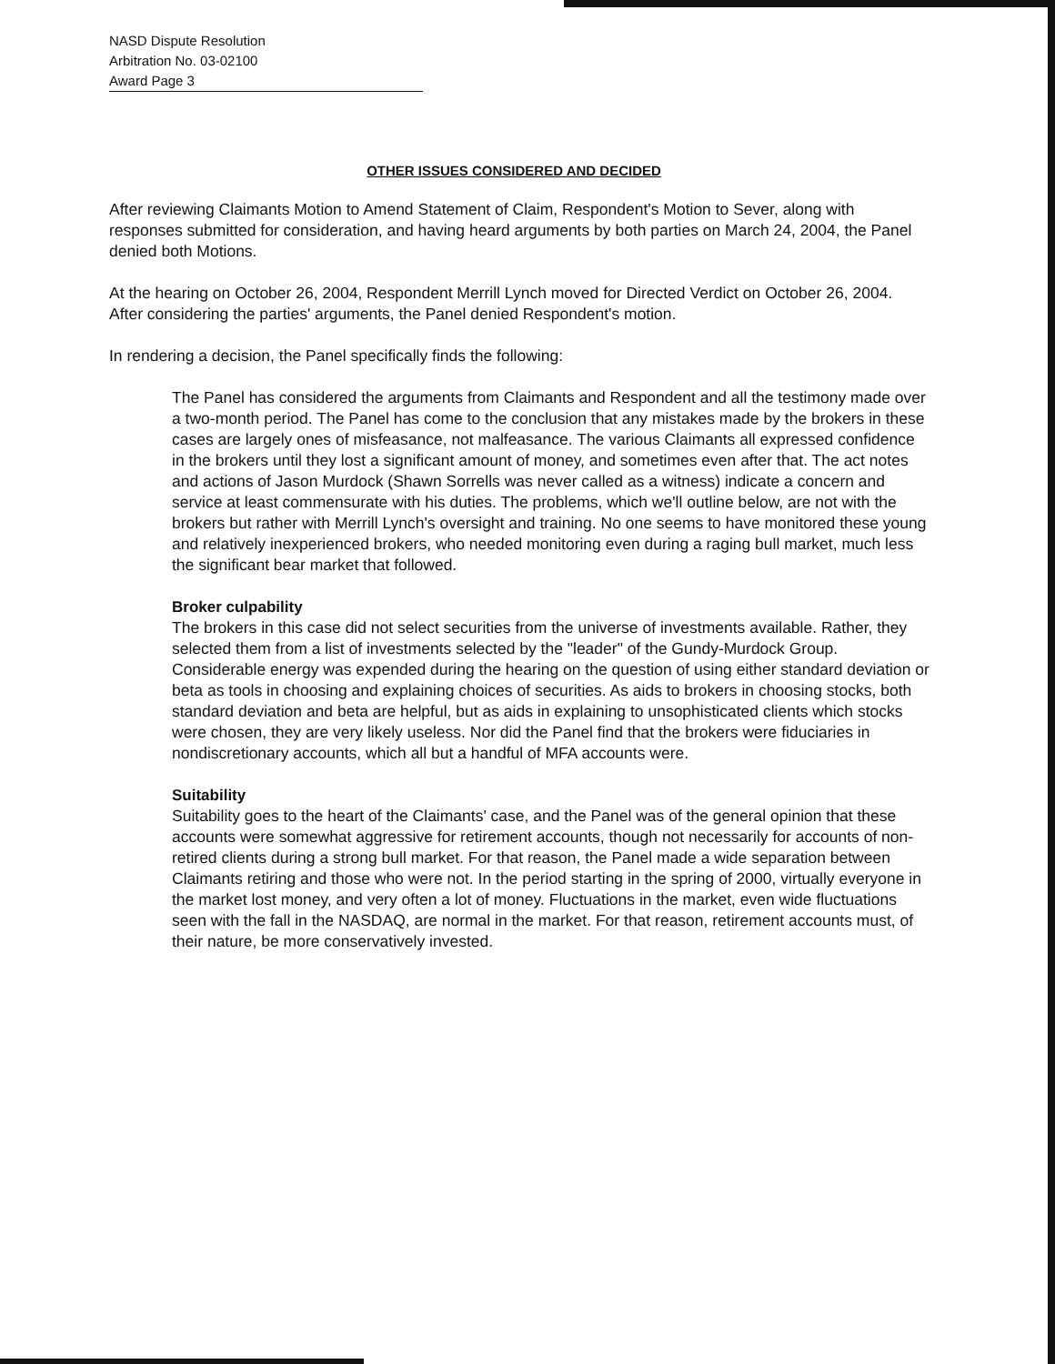NASD Dispute Resolution
Arbitration No. 03-02100
Award Page 3
OTHER ISSUES CONSIDERED AND DECIDED
After reviewing Claimants Motion to Amend Statement of Claim, Respondent's Motion to Sever, along with responses submitted for consideration, and having heard arguments by both parties on March 24, 2004, the Panel denied both Motions.
At the hearing on October 26, 2004, Respondent Merrill Lynch moved for Directed Verdict on October 26, 2004. After considering the parties' arguments, the Panel denied Respondent's motion.
In rendering a decision, the Panel specifically finds the following:
The Panel has considered the arguments from Claimants and Respondent and all the testimony made over a two-month period. The Panel has come to the conclusion that any mistakes made by the brokers in these cases are largely ones of misfeasance, not malfeasance. The various Claimants all expressed confidence in the brokers until they lost a significant amount of money, and sometimes even after that. The act notes and actions of Jason Murdock (Shawn Sorrells was never called as a witness) indicate a concern and service at least commensurate with his duties. The problems, which we'll outline below, are not with the brokers but rather with Merrill Lynch's oversight and training. No one seems to have monitored these young and relatively inexperienced brokers, who needed monitoring even during a raging bull market, much less the significant bear market that followed.
Broker culpability
The brokers in this case did not select securities from the universe of investments available. Rather, they selected them from a list of investments selected by the "leader" of the Gundy-Murdock Group. Considerable energy was expended during the hearing on the question of using either standard deviation or beta as tools in choosing and explaining choices of securities. As aids to brokers in choosing stocks, both standard deviation and beta are helpful, but as aids in explaining to unsophisticated clients which stocks were chosen, they are very likely useless. Nor did the Panel find that the brokers were fiduciaries in nondiscretionary accounts, which all but a handful of MFA accounts were.
Suitability
Suitability goes to the heart of the Claimants' case, and the Panel was of the general opinion that these accounts were somewhat aggressive for retirement accounts, though not necessarily for accounts of non-retired clients during a strong bull market. For that reason, the Panel made a wide separation between Claimants retiring and those who were not. In the period starting in the spring of 2000, virtually everyone in the market lost money, and very often a lot of money. Fluctuations in the market, even wide fluctuations seen with the fall in the NASDAQ, are normal in the market. For that reason, retirement accounts must, of their nature, be more conservatively invested.